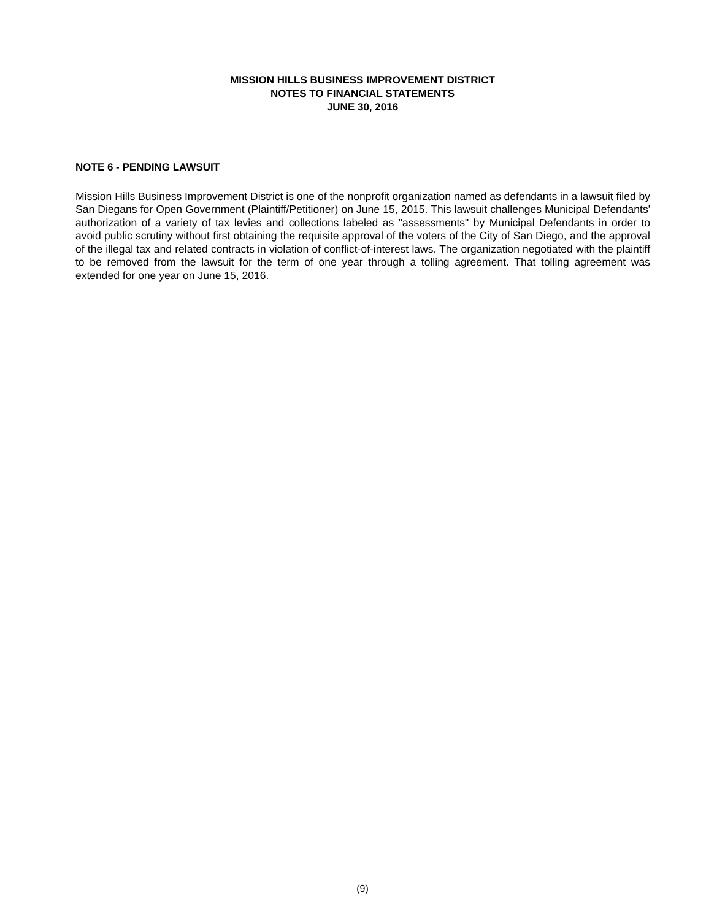MISSION HILLS BUSINESS IMPROVEMENT DISTRICT
NOTES TO FINANCIAL STATEMENTS
JUNE 30, 2016
NOTE 6 - PENDING LAWSUIT
Mission Hills Business Improvement District is one of the nonprofit organization named as defendants in a lawsuit filed by San Diegans for Open Government (Plaintiff/Petitioner) on June 15, 2015. This lawsuit challenges Municipal Defendants' authorization of a variety of tax levies and collections labeled as "assessments" by Municipal Defendants in order to avoid public scrutiny without first obtaining the requisite approval of the voters of the City of San Diego, and the approval of the illegal tax and related contracts in violation of conflict-of-interest laws. The organization negotiated with the plaintiff to be removed from the lawsuit for the term of one year through a tolling agreement. That tolling agreement was extended for one year on June 15, 2016.
(9)